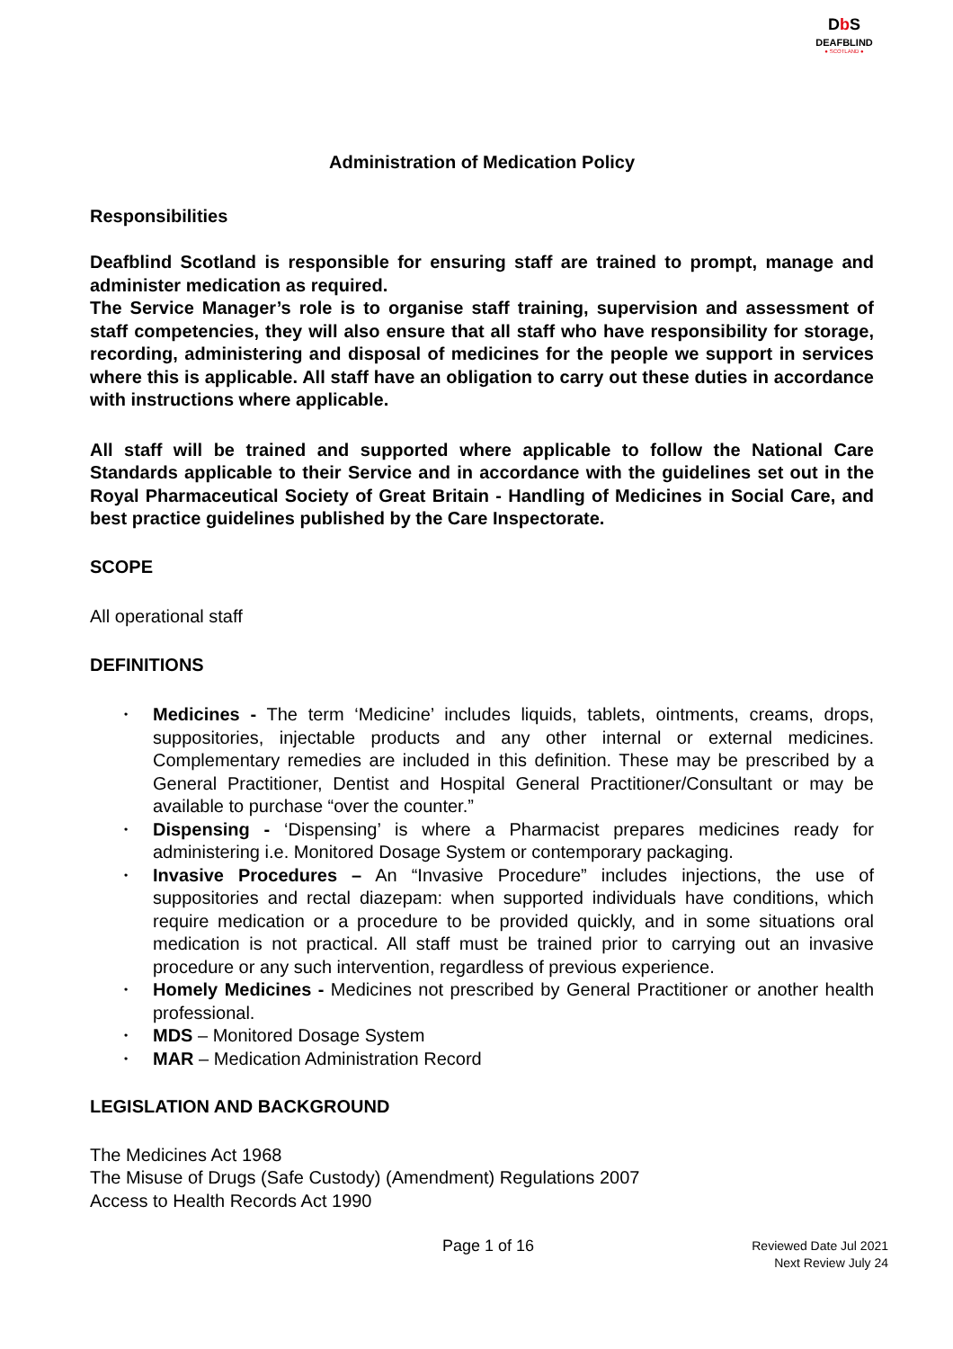Db S
DEAFBLIND
● SCOTLAND ●
Administration of Medication Policy
Responsibilities
Deafblind Scotland is responsible for ensuring staff are trained to prompt, manage and administer medication as required.
The Service Manager’s role is to organise staff training, supervision and assessment of staff competencies, they will also ensure that all staff who have responsibility for storage, recording, administering and disposal of medicines for the people we support in services where this is applicable. All staff have an obligation to carry out these duties in accordance with instructions where applicable.
All staff will be trained and supported where applicable to follow the National Care Standards applicable to their Service and in accordance with the guidelines set out in the Royal Pharmaceutical Society of Great Britain - Handling of Medicines in Social Care, and best practice guidelines published by the Care Inspectorate.
SCOPE
All operational staff
DEFINITIONS
• Medicines - The term ‘Medicine’ includes liquids, tablets, ointments, creams, drops, suppositories, injectable products and any other internal or external medicines. Complementary remedies are included in this definition. These may be prescribed by a General Practitioner, Dentist and Hospital General Practitioner/Consultant or may be available to purchase “over the counter.”
• Dispensing - ‘Dispensing’ is where a Pharmacist prepares medicines ready for administering i.e. Monitored Dosage System or contemporary packaging.
• Invasive Procedures – An “Invasive Procedure” includes injections, the use of suppositories and rectal diazepam: when supported individuals have conditions, which require medication or a procedure to be provided quickly, and in some situations oral medication is not practical. All staff must be trained prior to carrying out an invasive procedure or any such intervention, regardless of previous experience.
• Homely Medicines - Medicines not prescribed by General Practitioner or another health professional.
• MDS – Monitored Dosage System
• MAR – Medication Administration Record
LEGISLATION AND BACKGROUND
The Medicines Act 1968
The Misuse of Drugs (Safe Custody) (Amendment) Regulations 2007
Access to Health Records Act 1990
Page 1 of 16
Reviewed Date Jul 2021
Next Review July 24